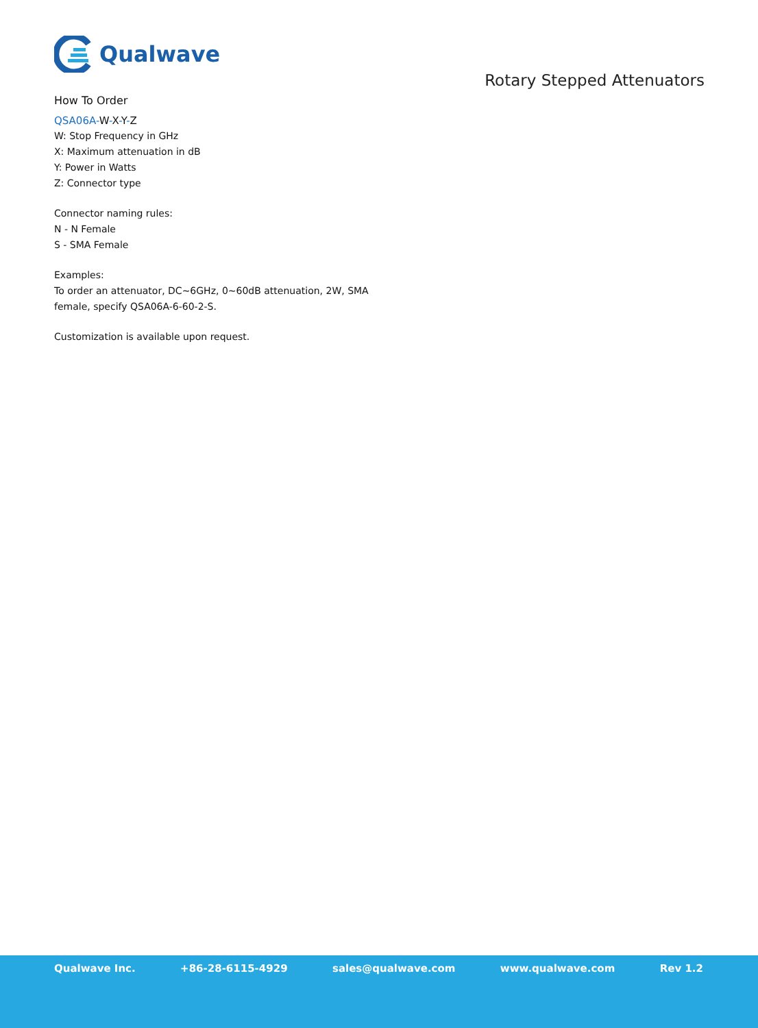Qualwave
Rotary Stepped Attenuators
How To Order
QSA06A-W-X-Y-Z
W: Stop Frequency in GHz
X: Maximum attenuation in dB
Y: Power in Watts
Z: Connector type
Connector naming rules:
N - N Female
S - SMA Female
Examples:
To order an attenuator, DC~6GHz, 0~60dB attenuation, 2W, SMA
female, specify QSA06A-6-60-2-S.
Customization is available upon request.
Qualwave Inc. +86-28-6115-4929 sales@qualwave.com www.qualwave.com Rev 1.2